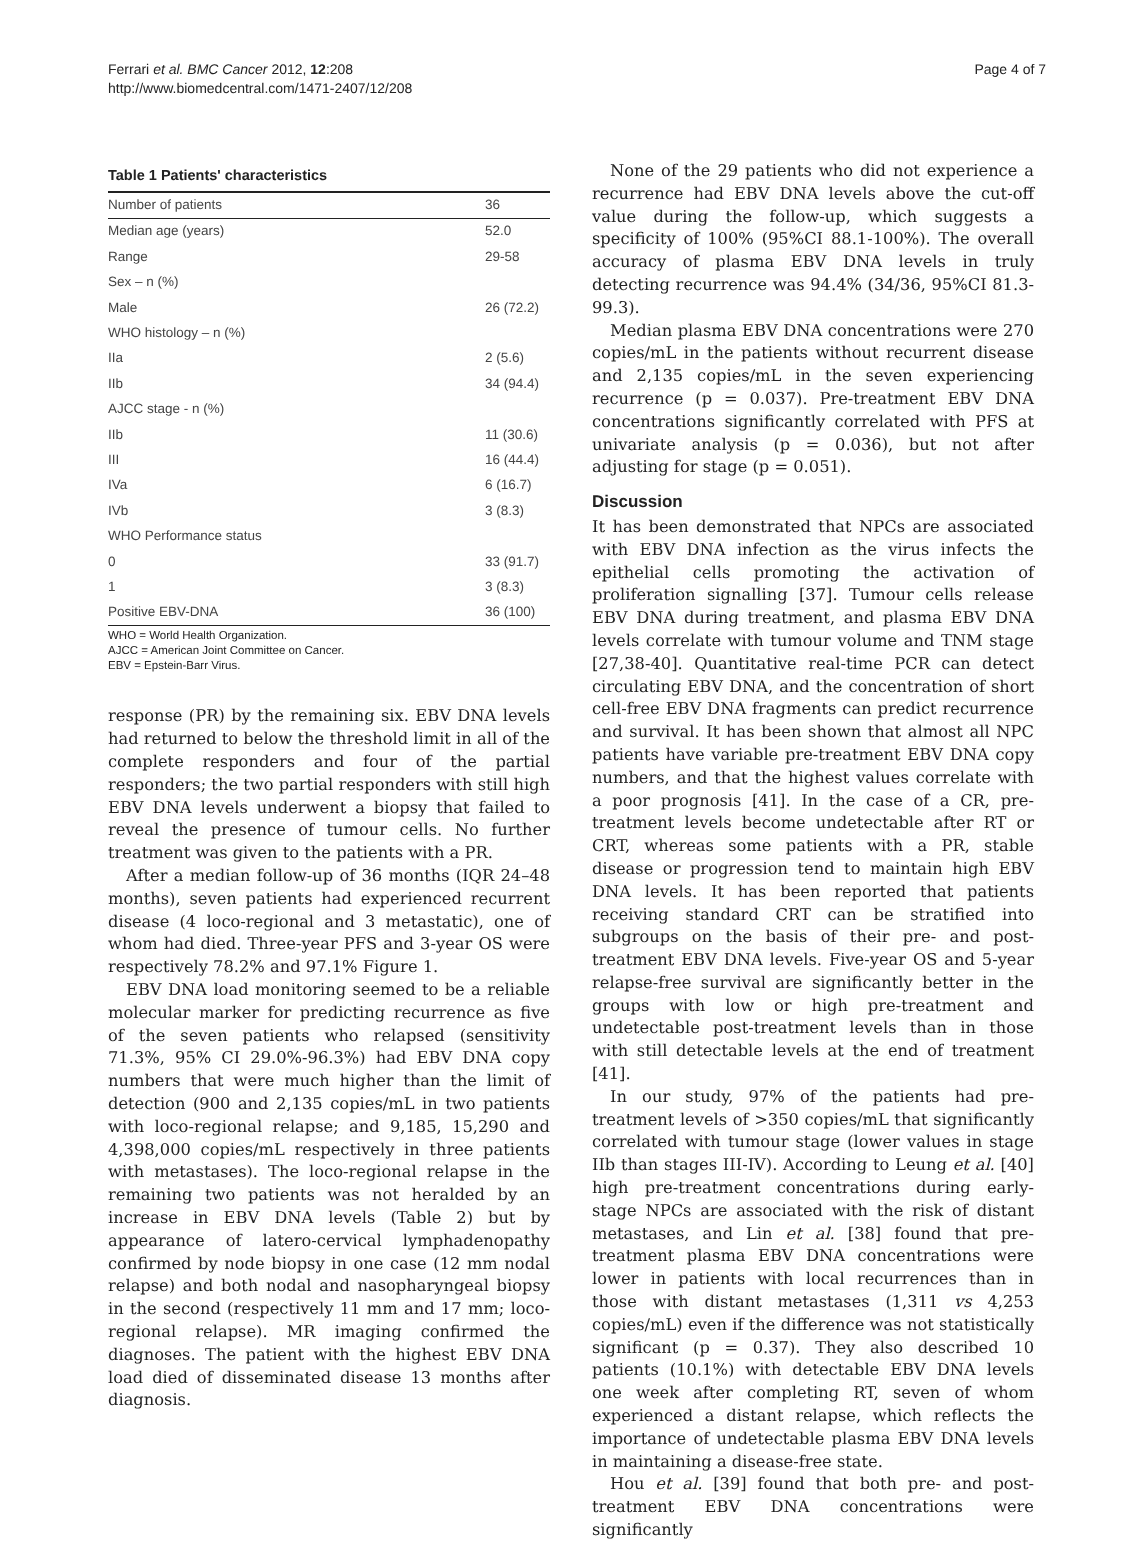Ferrari et al. BMC Cancer 2012, 12:208
http://www.biomedcentral.com/1471-2407/12/208
Page 4 of 7
Table 1 Patients' characteristics
| Number of patients | 36 |
| Median age (years) | 52.0 |
| Range | 29-58 |
| Sex – n (%) | |
| Male | 26 (72.2) |
| WHO histology – n (%) | |
| IIa | 2 (5.6) |
| IIb | 34 (94.4) |
| AJCC stage - n (%) | |
| IIb | 11 (30.6) |
| III | 16 (44.4) |
| IVa | 6 (16.7) |
| IVb | 3 (8.3) |
| WHO Performance status | |
| 0 | 33 (91.7) |
| 1 | 3 (8.3) |
| Positive EBV-DNA | 36 (100) |
WHO = World Health Organization.
AJCC = American Joint Committee on Cancer.
EBV = Epstein-Barr Virus.
response (PR) by the remaining six. EBV DNA levels had returned to below the threshold limit in all of the complete responders and four of the partial responders; the two partial responders with still high EBV DNA levels underwent a biopsy that failed to reveal the presence of tumour cells. No further treatment was given to the patients with a PR.
After a median follow-up of 36 months (IQR 24–48 months), seven patients had experienced recurrent disease (4 loco-regional and 3 metastatic), one of whom had died. Three-year PFS and 3-year OS were respectively 78.2% and 97.1% Figure 1.
EBV DNA load monitoring seemed to be a reliable molecular marker for predicting recurrence as five of the seven patients who relapsed (sensitivity 71.3%, 95% CI 29.0%-96.3%) had EBV DNA copy numbers that were much higher than the limit of detection (900 and 2,135 copies/mL in two patients with loco-regional relapse; and 9,185, 15,290 and 4,398,000 copies/mL respectively in three patients with metastases). The loco-regional relapse in the remaining two patients was not heralded by an increase in EBV DNA levels (Table 2) but by appearance of latero-cervical lymphadenopathy confirmed by node biopsy in one case (12 mm nodal relapse) and both nodal and nasopharyngeal biopsy in the second (respectively 11 mm and 17 mm; loco-regional relapse). MR imaging confirmed the diagnoses. The patient with the highest EBV DNA load died of disseminated disease 13 months after diagnosis.
None of the 29 patients who did not experience a recurrence had EBV DNA levels above the cut-off value during the follow-up, which suggests a specificity of 100% (95%CI 88.1-100%). The overall accuracy of plasma EBV DNA levels in truly detecting recurrence was 94.4% (34/36, 95%CI 81.3-99.3).
Median plasma EBV DNA concentrations were 270 copies/mL in the patients without recurrent disease and 2,135 copies/mL in the seven experiencing recurrence (p = 0.037). Pre-treatment EBV DNA concentrations significantly correlated with PFS at univariate analysis (p = 0.036), but not after adjusting for stage (p = 0.051).
Discussion
It has been demonstrated that NPCs are associated with EBV DNA infection as the virus infects the epithelial cells promoting the activation of proliferation signalling [37]. Tumour cells release EBV DNA during treatment, and plasma EBV DNA levels correlate with tumour volume and TNM stage [27,38-40]. Quantitative real-time PCR can detect circulating EBV DNA, and the concentration of short cell-free EBV DNA fragments can predict recurrence and survival. It has been shown that almost all NPC patients have variable pre-treatment EBV DNA copy numbers, and that the highest values correlate with a poor prognosis [41]. In the case of a CR, pre-treatment levels become undetectable after RT or CRT, whereas some patients with a PR, stable disease or progression tend to maintain high EBV DNA levels. It has been reported that patients receiving standard CRT can be stratified into subgroups on the basis of their pre- and post-treatment EBV DNA levels. Five-year OS and 5-year relapse-free survival are significantly better in the groups with low or high pre-treatment and undetectable post-treatment levels than in those with still detectable levels at the end of treatment [41].
In our study, 97% of the patients had pre-treatment levels of >350 copies/mL that significantly correlated with tumour stage (lower values in stage IIb than stages III-IV). According to Leung et al. [40] high pre-treatment concentrations during early-stage NPCs are associated with the risk of distant metastases, and Lin et al. [38] found that pre-treatment plasma EBV DNA concentrations were lower in patients with local recurrences than in those with distant metastases (1,311 vs 4,253 copies/mL) even if the difference was not statistically significant (p = 0.37). They also described 10 patients (10.1%) with detectable EBV DNA levels one week after completing RT, seven of whom experienced a distant relapse, which reflects the importance of undetectable plasma EBV DNA levels in maintaining a disease-free state.
Hou et al. [39] found that both pre- and post-treatment EBV DNA concentrations were significantly